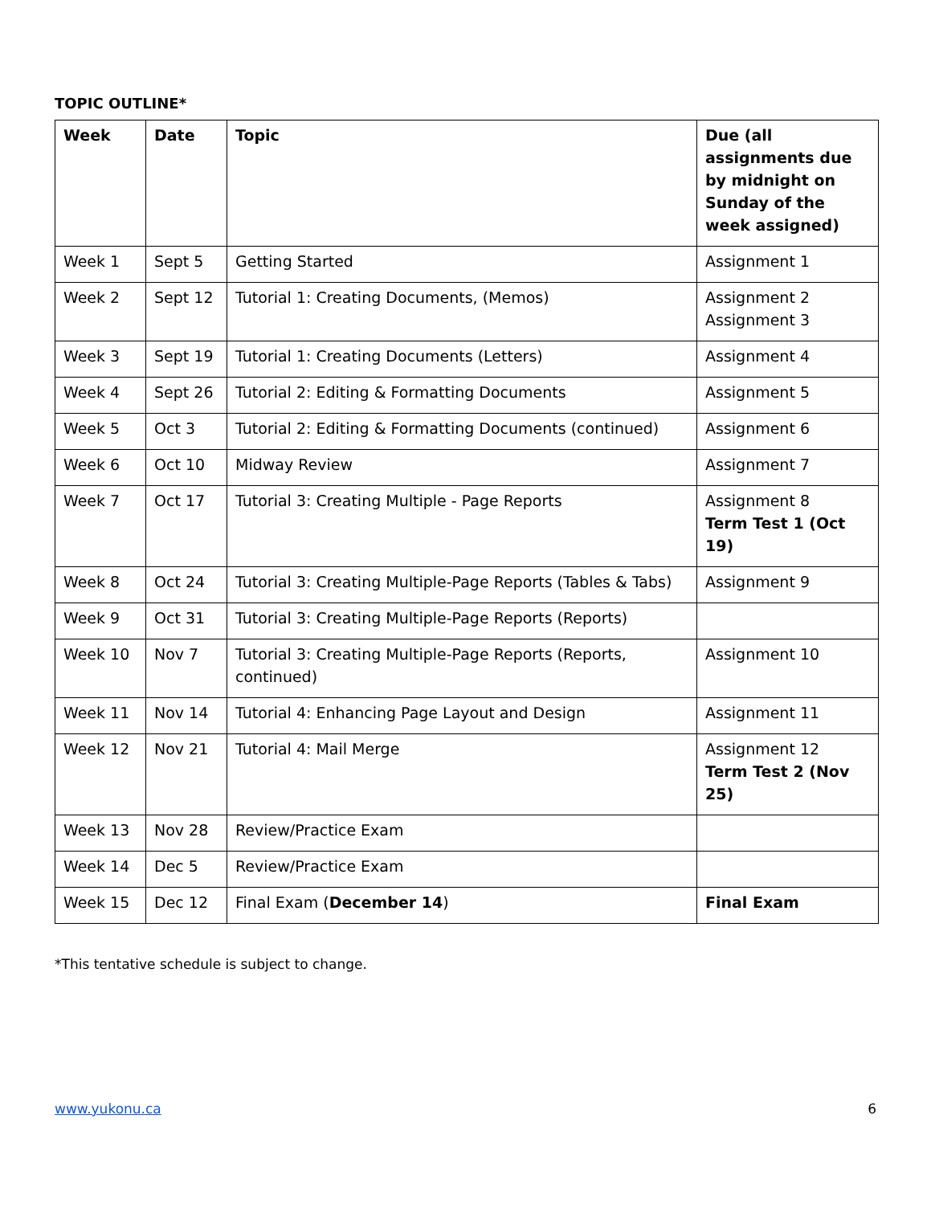TOPIC OUTLINE*
| Week | Date | Topic | Due (all assignments due by midnight on Sunday of the week assigned) |
| --- | --- | --- | --- |
| Week 1 | Sept 5 | Getting Started | Assignment 1 |
| Week 2 | Sept 12 | Tutorial 1: Creating Documents, (Memos) | Assignment 2 Assignment 3 |
| Week 3 | Sept 19 | Tutorial 1: Creating Documents (Letters) | Assignment 4 |
| Week 4 | Sept 26 | Tutorial 2: Editing & Formatting Documents | Assignment 5 |
| Week 5 | Oct 3 | Tutorial 2: Editing & Formatting Documents (continued) | Assignment 6 |
| Week 6 | Oct 10 | Midway Review | Assignment 7 |
| Week 7 | Oct 17 | Tutorial 3: Creating Multiple - Page Reports | Assignment 8 Term Test 1 (Oct 19) |
| Week 8 | Oct 24 | Tutorial 3: Creating Multiple-Page Reports (Tables & Tabs) | Assignment 9 |
| Week 9 | Oct 31 | Tutorial 3: Creating Multiple-Page Reports (Reports) | |
| Week 10 | Nov 7 | Tutorial 3: Creating Multiple-Page Reports (Reports, continued) | Assignment 10 |
| Week 11 | Nov 14 | Tutorial 4: Enhancing Page Layout and Design | Assignment 11 |
| Week 12 | Nov 21 | Tutorial 4: Mail Merge | Assignment 12 Term Test 2 (Nov 25) |
| Week 13 | Nov 28 | Review/Practice Exam | |
| Week 14 | Dec 5 | Review/Practice Exam | |
| Week 15 | Dec 12 | Final Exam ( December 14 ) | Final Exam |
*This tentative schedule is subject to change.
www.yukonu.ca 6